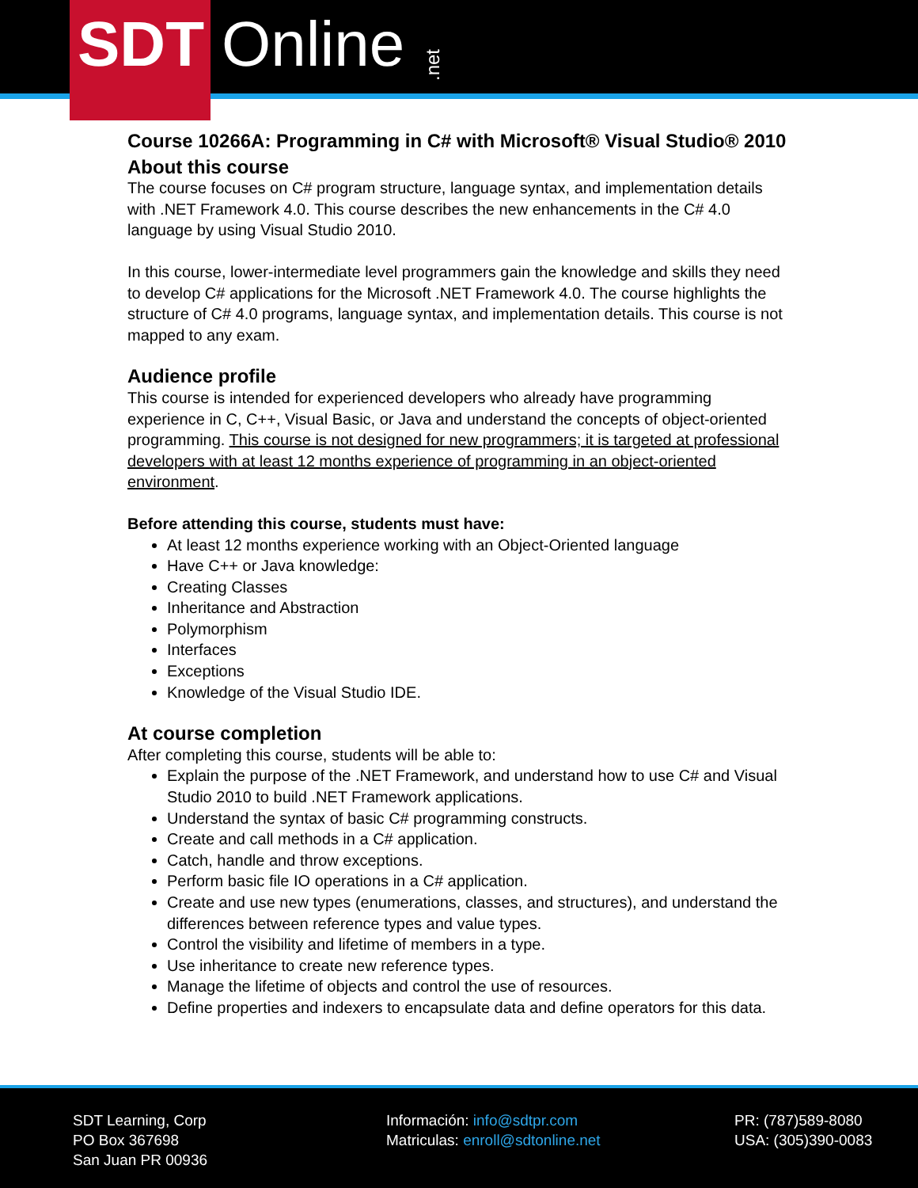SDT Online.net
Course 10266A: Programming in C# with Microsoft® Visual Studio® 2010
About this course
The course focuses on C# program structure, language syntax, and implementation details with .NET Framework 4.0. This course describes the new enhancements in the C# 4.0 language by using Visual Studio 2010.
In this course, lower-intermediate level programmers gain the knowledge and skills they need to develop C# applications for the Microsoft .NET Framework 4.0. The course highlights the structure of C# 4.0 programs, language syntax, and implementation details. This course is not mapped to any exam.
Audience profile
This course is intended for experienced developers who already have programming experience in C, C++, Visual Basic, or Java and understand the concepts of object-oriented programming. This course is not designed for new programmers; it is targeted at professional developers with at least 12 months experience of programming in an object-oriented environment.
Before attending this course, students must have:
At least 12 months experience working with an Object-Oriented language
Have C++ or Java knowledge:
Creating Classes
Inheritance and Abstraction
Polymorphism
Interfaces
Exceptions
Knowledge of the Visual Studio IDE.
At course completion
After completing this course, students will be able to:
Explain the purpose of the .NET Framework, and understand how to use C# and Visual Studio 2010 to build .NET Framework applications.
Understand the syntax of basic C# programming constructs.
Create and call methods in a C# application.
Catch, handle and throw exceptions.
Perform basic file IO operations in a C# application.
Create and use new types (enumerations, classes, and structures), and understand the differences between reference types and value types.
Control the visibility and lifetime of members in a type.
Use inheritance to create new reference types.
Manage the lifetime of objects and control the use of resources.
Define properties and indexers to encapsulate data and define operators for this data.
SDT Learning, Corp
PO Box 367698
San Juan PR 00936
Información: info@sdtpr.com
Matriculas: enroll@sdtonline.net
PR: (787)589-8080
USA: (305)390-0083